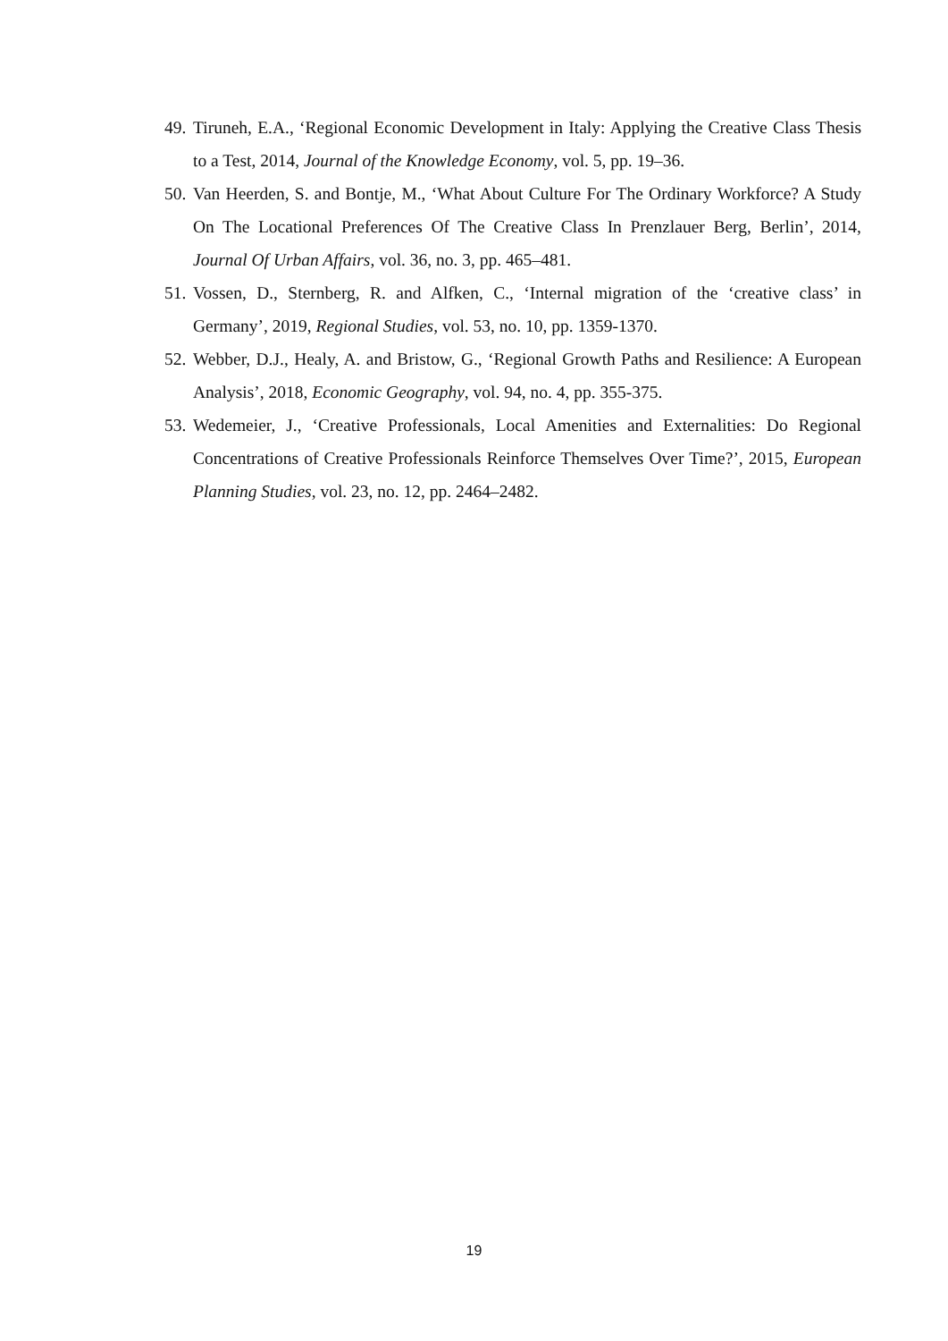49. Tiruneh, E.A., ‘Regional Economic Development in Italy: Applying the Creative Class Thesis to a Test, 2014, Journal of the Knowledge Economy, vol. 5, pp. 19–36.
50. Van Heerden, S. and Bontje, M., ‘What About Culture For The Ordinary Workforce? A Study On The Locational Preferences Of The Creative Class In Prenzlauer Berg, Berlin’, 2014, Journal Of Urban Affairs, vol. 36, no. 3, pp. 465–481.
51. Vossen, D., Sternberg, R. and Alfken, C., ‘Internal migration of the ‘creative class’ in Germany’, 2019, Regional Studies, vol. 53, no. 10, pp. 1359-1370.
52. Webber, D.J., Healy, A. and Bristow, G., ‘Regional Growth Paths and Resilience: A European Analysis’, 2018, Economic Geography, vol. 94, no. 4, pp. 355-375.
53. Wedemeier, J., ‘Creative Professionals, Local Amenities and Externalities: Do Regional Concentrations of Creative Professionals Reinforce Themselves Over Time?’, 2015, European Planning Studies, vol. 23, no. 12, pp. 2464–2482.
19